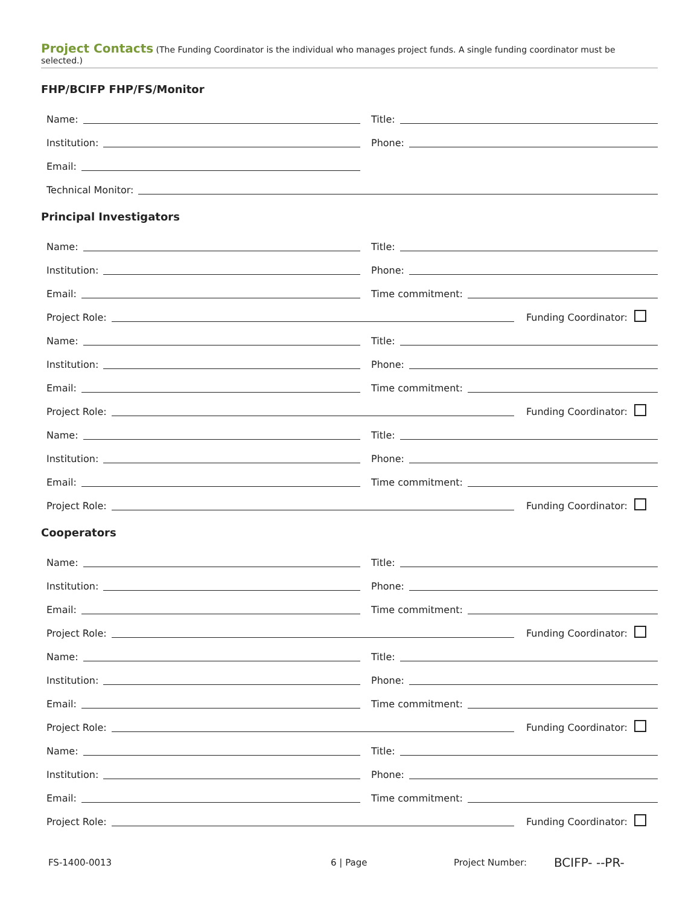Project Contacts (The Funding Coordinator is the individual who manages project funds. A single funding coordinator must be selected.)
FHP/BCIFP FHP/FS/Monitor
Name:
Title:
Institution:
Phone:
Email:
Technical Monitor:
Principal Investigators
Name:
Title:
Institution:
Phone:
Email:
Time commitment:
Project Role:
Funding Coordinator:
Name:
Title:
Institution:
Phone:
Email:
Time commitment:
Project Role:
Funding Coordinator:
Name:
Title:
Institution:
Phone:
Email:
Time commitment:
Project Role:
Funding Coordinator:
Cooperators
Name:
Title:
Institution:
Phone:
Email:
Time commitment:
Project Role:
Funding Coordinator:
Name:
Title:
Institution:
Phone:
Email:
Time commitment:
Project Role:
Funding Coordinator:
Name:
Title:
Institution:
Phone:
Email:
Time commitment:
Project Role:
Funding Coordinator:
FS-1400-0013 6 | Page Project Number: BCIFP- --PR-